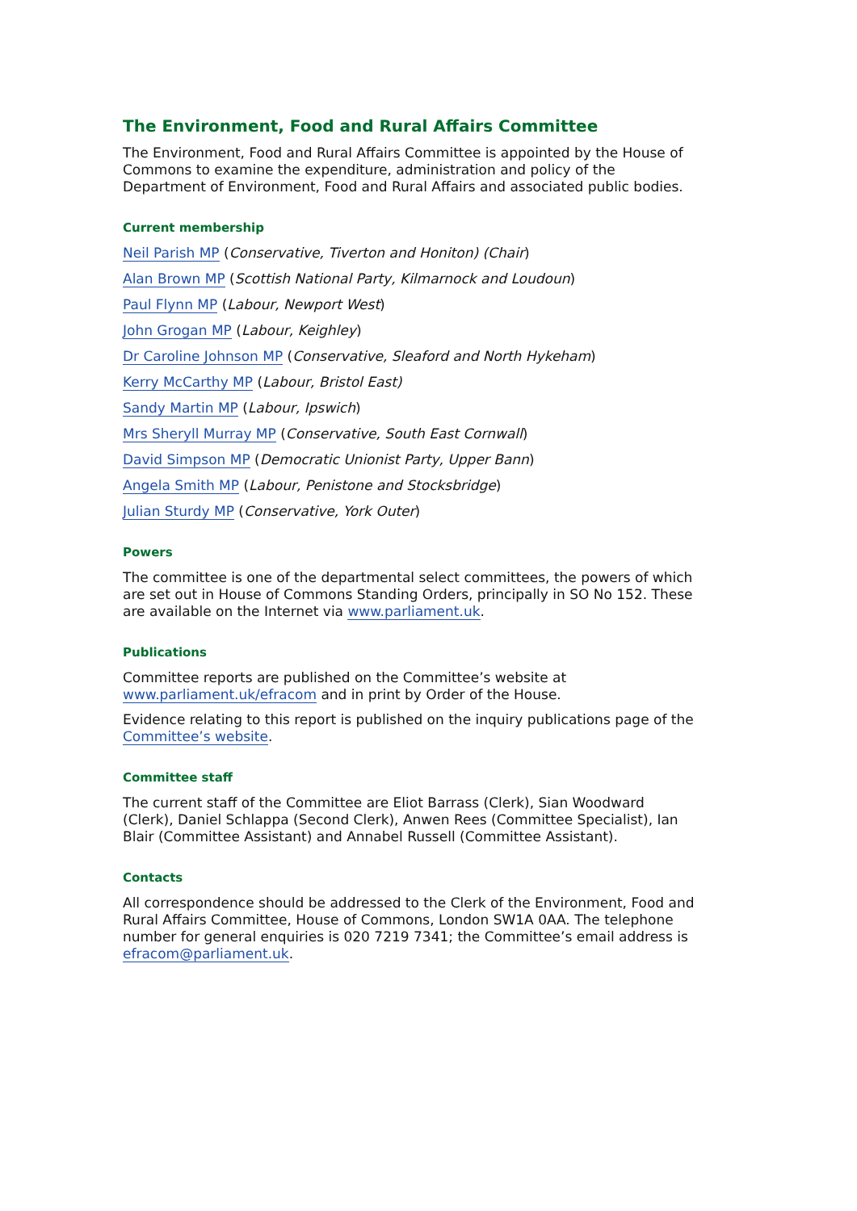The Environment, Food and Rural Affairs Committee
The Environment, Food and Rural Affairs Committee is appointed by the House of Commons to examine the expenditure, administration and policy of the Department of Environment, Food and Rural Affairs and associated public bodies.
Current membership
Neil Parish MP (Conservative, Tiverton and Honiton) (Chair)
Alan Brown MP (Scottish National Party, Kilmarnock and Loudoun)
Paul Flynn MP (Labour, Newport West)
John Grogan MP (Labour, Keighley)
Dr Caroline Johnson MP (Conservative, Sleaford and North Hykeham)
Kerry McCarthy MP (Labour, Bristol East)
Sandy Martin MP (Labour, Ipswich)
Mrs Sheryll Murray MP (Conservative, South East Cornwall)
David Simpson MP (Democratic Unionist Party, Upper Bann)
Angela Smith MP (Labour, Penistone and Stocksbridge)
Julian Sturdy MP (Conservative, York Outer)
Powers
The committee is one of the departmental select committees, the powers of which are set out in House of Commons Standing Orders, principally in SO No 152. These are available on the Internet via www.parliament.uk.
Publications
Committee reports are published on the Committee’s website at www.parliament.uk/efracom and in print by Order of the House.
Evidence relating to this report is published on the inquiry publications page of the Committee’s website.
Committee staff
The current staff of the Committee are Eliot Barrass (Clerk), Sian Woodward (Clerk), Daniel Schlappa (Second Clerk), Anwen Rees (Committee Specialist), Ian Blair (Committee Assistant) and Annabel Russell (Committee Assistant).
Contacts
All correspondence should be addressed to the Clerk of the Environment, Food and Rural Affairs Committee, House of Commons, London SW1A 0AA. The telephone number for general enquiries is 020 7219 7341; the Committee’s email address is efracom@parliament.uk.